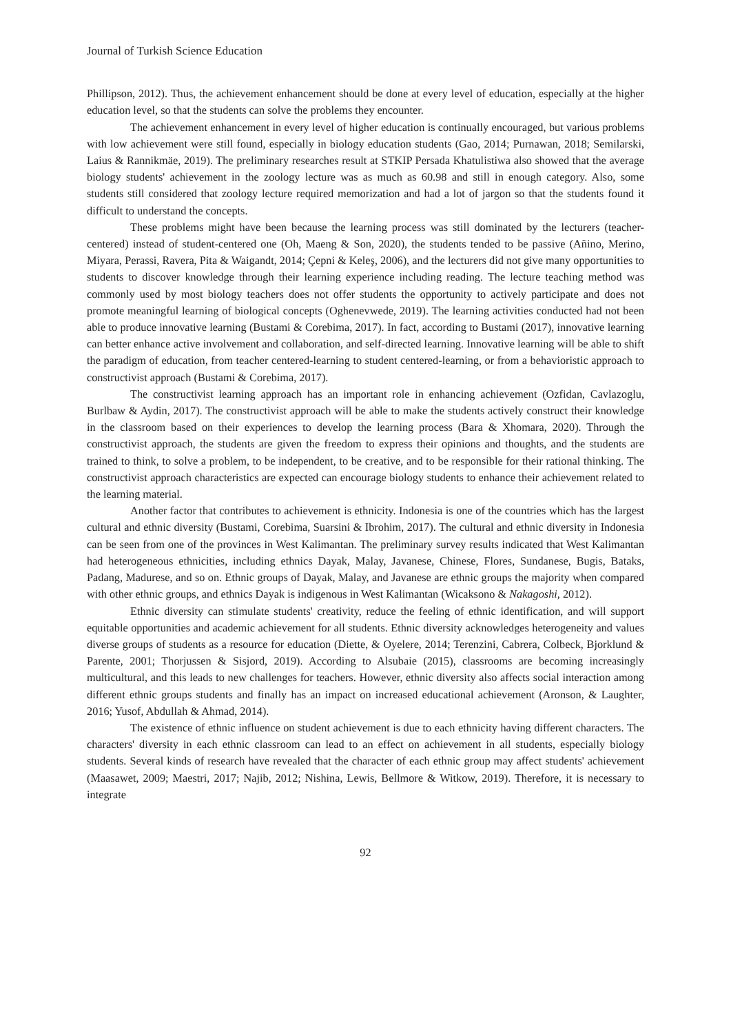Journal of Turkish Science Education
Phillipson, 2012). Thus, the achievement enhancement should be done at every level of education, especially at the higher education level, so that the students can solve the problems they encounter.
The achievement enhancement in every level of higher education is continually encouraged, but various problems with low achievement were still found, especially in biology education students (Gao, 2014; Purnawan, 2018; Semilarski, Laius & Rannikmäe, 2019). The preliminary researches result at STKIP Persada Khatulistiwa also showed that the average biology students' achievement in the zoology lecture was as much as 60.98 and still in enough category. Also, some students still considered that zoology lecture required memorization and had a lot of jargon so that the students found it difficult to understand the concepts.
These problems might have been because the learning process was still dominated by the lecturers (teacher-centered) instead of student-centered one (Oh, Maeng & Son, 2020), the students tended to be passive (Añino, Merino, Miyara, Perassi, Ravera, Pita & Waigandt, 2014; Çepni & Keleş, 2006), and the lecturers did not give many opportunities to students to discover knowledge through their learning experience including reading. The lecture teaching method was commonly used by most biology teachers does not offer students the opportunity to actively participate and does not promote meaningful learning of biological concepts (Oghenevwede, 2019). The learning activities conducted had not been able to produce innovative learning (Bustami & Corebima, 2017). In fact, according to Bustami (2017), innovative learning can better enhance active involvement and collaboration, and self-directed learning. Innovative learning will be able to shift the paradigm of education, from teacher centered-learning to student centered-learning, or from a behavioristic approach to constructivist approach (Bustami & Corebima, 2017).
The constructivist learning approach has an important role in enhancing achievement (Ozfidan, Cavlazoglu, Burlbaw & Aydin, 2017). The constructivist approach will be able to make the students actively construct their knowledge in the classroom based on their experiences to develop the learning process (Bara & Xhomara, 2020). Through the constructivist approach, the students are given the freedom to express their opinions and thoughts, and the students are trained to think, to solve a problem, to be independent, to be creative, and to be responsible for their rational thinking. The constructivist approach characteristics are expected can encourage biology students to enhance their achievement related to the learning material.
Another factor that contributes to achievement is ethnicity. Indonesia is one of the countries which has the largest cultural and ethnic diversity (Bustami, Corebima, Suarsini & Ibrohim, 2017). The cultural and ethnic diversity in Indonesia can be seen from one of the provinces in West Kalimantan. The preliminary survey results indicated that West Kalimantan had heterogeneous ethnicities, including ethnics Dayak, Malay, Javanese, Chinese, Flores, Sundanese, Bugis, Bataks, Padang, Madurese, and so on. Ethnic groups of Dayak, Malay, and Javanese are ethnic groups the majority when compared with other ethnic groups, and ethnics Dayak is indigenous in West Kalimantan (Wicaksono & Nakagoshi, 2012).
Ethnic diversity can stimulate students' creativity, reduce the feeling of ethnic identification, and will support equitable opportunities and academic achievement for all students. Ethnic diversity acknowledges heterogeneity and values diverse groups of students as a resource for education (Diette, & Oyelere, 2014; Terenzini, Cabrera, Colbeck, Bjorklund & Parente, 2001; Thorjussen & Sisjord, 2019). According to Alsubaie (2015), classrooms are becoming increasingly multicultural, and this leads to new challenges for teachers. However, ethnic diversity also affects social interaction among different ethnic groups students and finally has an impact on increased educational achievement (Aronson, & Laughter, 2016; Yusof, Abdullah & Ahmad, 2014).
The existence of ethnic influence on student achievement is due to each ethnicity having different characters. The characters' diversity in each ethnic classroom can lead to an effect on achievement in all students, especially biology students. Several kinds of research have revealed that the character of each ethnic group may affect students' achievement (Maasawet, 2009; Maestri, 2017; Najib, 2012; Nishina, Lewis, Bellmore & Witkow, 2019). Therefore, it is necessary to integrate
92